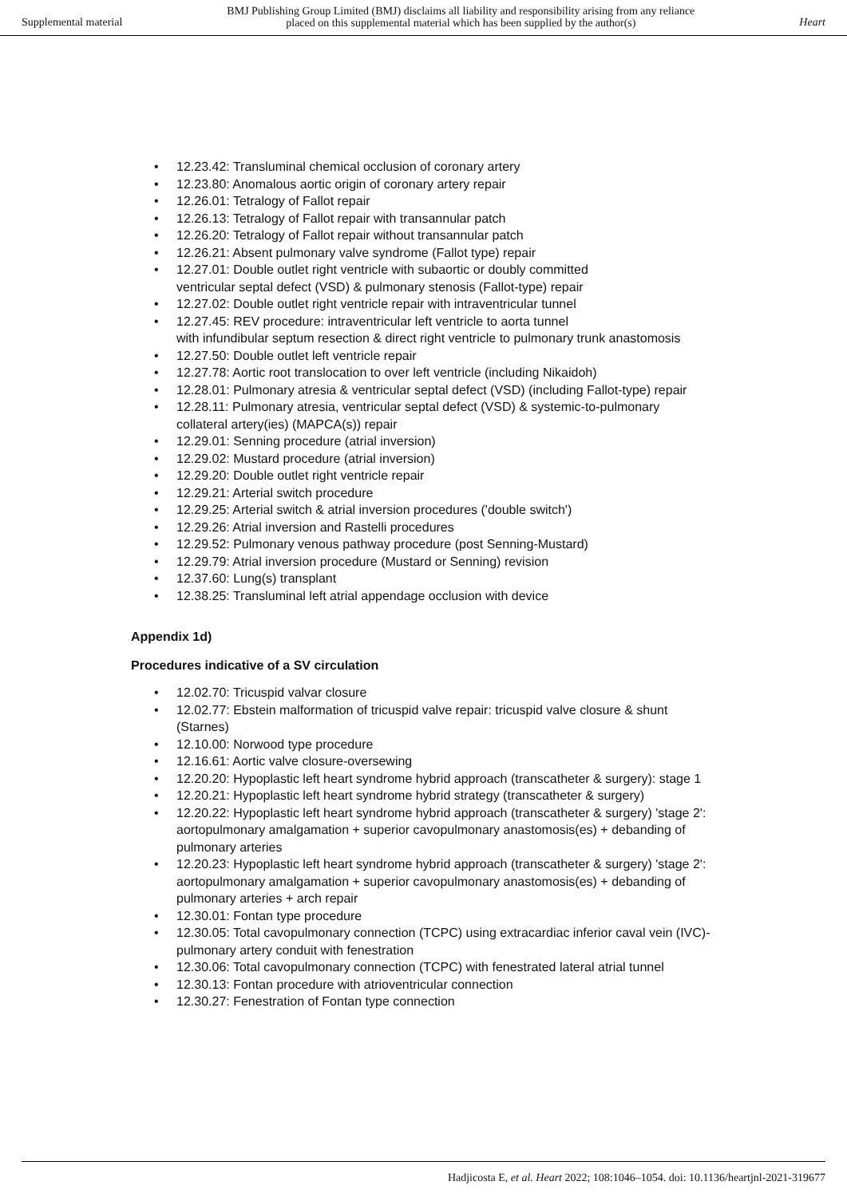Supplemental material
BMJ Publishing Group Limited (BMJ) disclaims all liability and responsibility arising from any reliance
placed on this supplemental material which has been supplied by the author(s)
Heart
• 12.23.42: Transluminal chemical occlusion of coronary artery
• 12.23.80: Anomalous aortic origin of coronary artery repair
• 12.26.01: Tetralogy of Fallot repair
• 12.26.13: Tetralogy of Fallot repair with transannular patch
• 12.26.20: Tetralogy of Fallot repair without transannular patch
• 12.26.21: Absent pulmonary valve syndrome (Fallot type) repair
• 12.27.01: Double outlet right ventricle with subaortic or doubly committed
ventricular septal defect (VSD) & pulmonary stenosis (Fallot-type) repair
• 12.27.02: Double outlet right ventricle repair with intraventricular tunnel
• 12.27.45: REV procedure: intraventricular left ventricle to aorta tunnel
with infundibular septum resection & direct right ventricle to pulmonary trunk anastomosis
• 12.27.50: Double outlet left ventricle repair
• 12.27.78: Aortic root translocation to over left ventricle (including Nikaidoh)
• 12.28.01: Pulmonary atresia & ventricular septal defect (VSD) (including Fallot-type) repair
• 12.28.11: Pulmonary atresia, ventricular septal defect (VSD) & systemic-to-pulmonary
collateral artery(ies) (MAPCA(s)) repair
• 12.29.01: Senning procedure (atrial inversion)
• 12.29.02: Mustard procedure (atrial inversion)
• 12.29.20: Double outlet right ventricle repair
• 12.29.21: Arterial switch procedure
• 12.29.25: Arterial switch & atrial inversion procedures ('double switch')
• 12.29.26: Atrial inversion and Rastelli procedures
• 12.29.52: Pulmonary venous pathway procedure (post Senning-Mustard)
• 12.29.79: Atrial inversion procedure (Mustard or Senning) revision
• 12.37.60: Lung(s) transplant
• 12.38.25: Transluminal left atrial appendage occlusion with device
Appendix 1d)
Procedures indicative of a SV circulation
• 12.02.70: Tricuspid valvar closure
• 12.02.77: Ebstein malformation of tricuspid valve repair: tricuspid valve closure & shunt (Starnes)
• 12.10.00: Norwood type procedure
• 12.16.61: Aortic valve closure-oversewing
• 12.20.20: Hypoplastic left heart syndrome hybrid approach (transcatheter & surgery): stage 1
• 12.20.21: Hypoplastic left heart syndrome hybrid strategy (transcatheter & surgery)
• 12.20.22: Hypoplastic left heart syndrome hybrid approach (transcatheter & surgery) 'stage 2': aortopulmonary amalgamation + superior cavopulmonary anastomosis(es) + debanding of pulmonary arteries
• 12.20.23: Hypoplastic left heart syndrome hybrid approach (transcatheter & surgery) 'stage 2': aortopulmonary amalgamation + superior cavopulmonary anastomosis(es) + debanding of pulmonary arteries + arch repair
• 12.30.01: Fontan type procedure
• 12.30.05: Total cavopulmonary connection (TCPC) using extracardiac inferior caval vein (IVC)-pulmonary artery conduit with fenestration
• 12.30.06: Total cavopulmonary connection (TCPC) with fenestrated lateral atrial tunnel
• 12.30.13: Fontan procedure with atrioventricular connection
• 12.30.27: Fenestration of Fontan type connection
Hadjicosta E, et al. Heart 2022; 108:1046–1054. doi: 10.1136/heartjnl-2021-319677